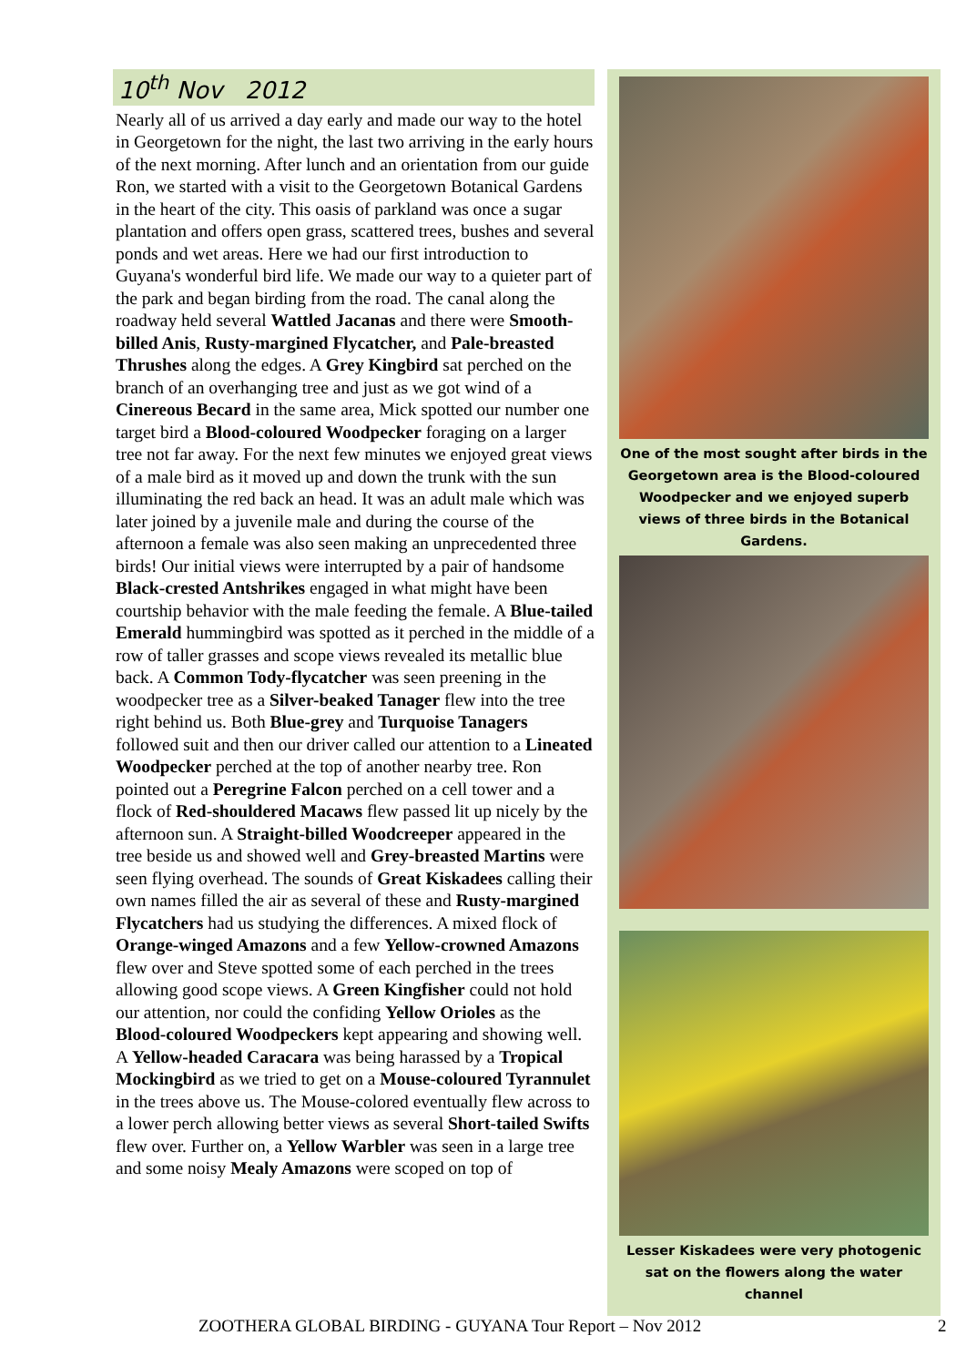10<sup>th</sup> Nov 2012
Nearly all of us arrived a day early and made our way to the hotel in Georgetown for the night, the last two arriving in the early hours of the next morning. After lunch and an orientation from our guide Ron, we started with a visit to the Georgetown Botanical Gardens in the heart of the city. This oasis of parkland was once a sugar plantation and offers open grass, scattered trees, bushes and several ponds and wet areas. Here we had our first introduction to Guyana's wonderful bird life. We made our way to a quieter part of the park and began birding from the road. The canal along the roadway held several Wattled Jacanas and there were Smooth-billed Anis, Rusty-margined Flycatcher, and Pale-breasted Thrushes along the edges. A Grey Kingbird sat perched on the branch of an overhanging tree and just as we got wind of a Cinereous Becard in the same area, Mick spotted our number one target bird a Blood-coloured Woodpecker foraging on a larger tree not far away. For the next few minutes we enjoyed great views of a male bird as it moved up and down the trunk with the sun illuminating the red back an head. It was an adult male which was later joined by a juvenile male and during the course of the afternoon a female was also seen making an unprecedented three birds! Our initial views were interrupted by a pair of handsome Black-crested Antshrikes engaged in what might have been courtship behavior with the male feeding the female. A Blue-tailed Emerald hummingbird was spotted as it perched in the middle of a row of taller grasses and scope views revealed its metallic blue back. A Common Tody-flycatcher was seen preening in the woodpecker tree as a Silver-beaked Tanager flew into the tree right behind us. Both Blue-grey and Turquoise Tanagers followed suit and then our driver called our attention to a Lineated Woodpecker perched at the top of another nearby tree. Ron pointed out a Peregrine Falcon perched on a cell tower and a flock of Red-shouldered Macaws flew passed lit up nicely by the afternoon sun. A Straight-billed Woodcreeper appeared in the tree beside us and showed well and Grey-breasted Martins were seen flying overhead. The sounds of Great Kiskadees calling their own names filled the air as several of these and Rusty-margined Flycatchers had us studying the differences. A mixed flock of Orange-winged Amazons and a few Yellow-crowned Amazons flew over and Steve spotted some of each perched in the trees allowing good scope views. A Green Kingfisher could not hold our attention, nor could the confiding Yellow Orioles as the Blood-coloured Woodpeckers kept appearing and showing well. A Yellow-headed Caracara was being harassed by a Tropical Mockingbird as we tried to get on a Mouse-coloured Tyrannulet in the trees above us. The Mouse-colored eventually flew across to a lower perch allowing better views as several Short-tailed Swifts flew over. Further on, a Yellow Warbler was seen in a large tree and some noisy Mealy Amazons were scoped on top of
One of the most sought after birds in the Georgetown area is the Blood-coloured Woodpecker and we enjoyed superb views of three birds in the Botanical Gardens.
Lesser Kiskadees were very photogenic sat on the flowers along the water channel
ZOOTHERA GLOBAL BIRDING - GUYANA Tour Report – Nov 2012 2